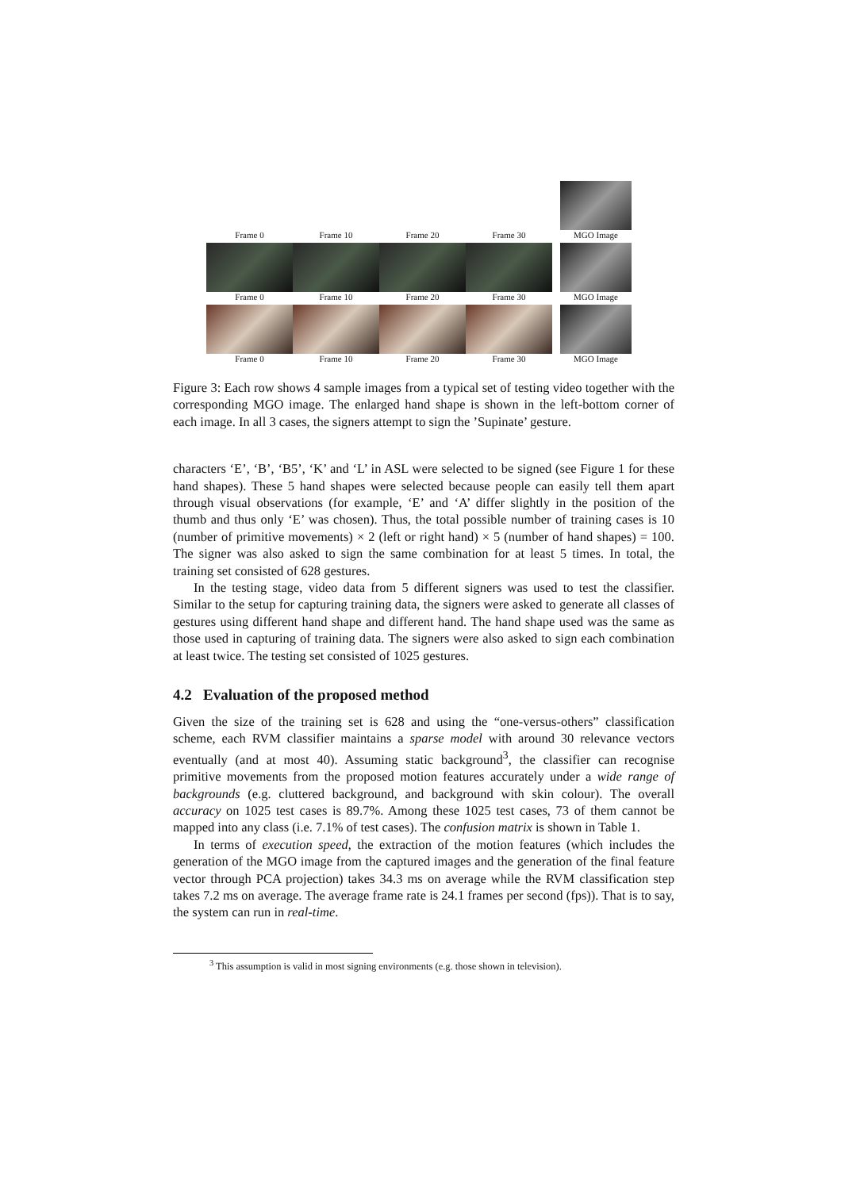Frame 0 Frame 10 Frame 20 Frame 30 MGO Image
Frame 0 Frame 10 Frame 20 Frame 30 MGO Image
Frame 0 Frame 10 Frame 20 Frame 30 MGO Image
Figure 3: Each row shows 4 sample images from a typical set of testing video together with the corresponding MGO image. The enlarged hand shape is shown in the left-bottom corner of each image. In all 3 cases, the signers attempt to sign the ’Supinate’ gesture.
characters ‘E’, ‘B’, ‘B5’, ‘K’ and ‘L’ in ASL were selected to be signed (see Figure 1 for these hand shapes). These 5 hand shapes were selected because people can easily tell them apart through visual observations (for example, ‘E’ and ‘A’ differ slightly in the position of the thumb and thus only ‘E’ was chosen). Thus, the total possible number of training cases is 10 (number of primitive movements) × 2 (left or right hand) × 5 (number of hand shapes) = 100. The signer was also asked to sign the same combination for at least 5 times. In total, the training set consisted of 628 gestures.
In the testing stage, video data from 5 different signers was used to test the classifier. Similar to the setup for capturing training data, the signers were asked to generate all classes of gestures using different hand shape and different hand. The hand shape used was the same as those used in capturing of training data. The signers were also asked to sign each combination at least twice. The testing set consisted of 1025 gestures.
4.2 Evaluation of the proposed method
Given the size of the training set is 628 and using the “one-versus-others” classification scheme, each RVM classifier maintains a sparse model with around 30 relevance vectors eventually (and at most 40). Assuming static background<sup>3</sup>, the classifier can recognise primitive movements from the proposed motion features accurately under a wide range of backgrounds (e.g. cluttered background, and background with skin colour). The overall accuracy on 1025 test cases is 89.7%. Among these 1025 test cases, 73 of them cannot be mapped into any class (i.e. 7.1% of test cases). The confusion matrix is shown in Table 1.
In terms of execution speed, the extraction of the motion features (which includes the generation of the MGO image from the captured images and the generation of the final feature vector through PCA projection) takes 34.3 ms on average while the RVM classification step takes 7.2 ms on average. The average frame rate is 24.1 frames per second (fps)). That is to say, the system can run in real-time.
<sup>3</sup> This assumption is valid in most signing environments (e.g. those shown in television).